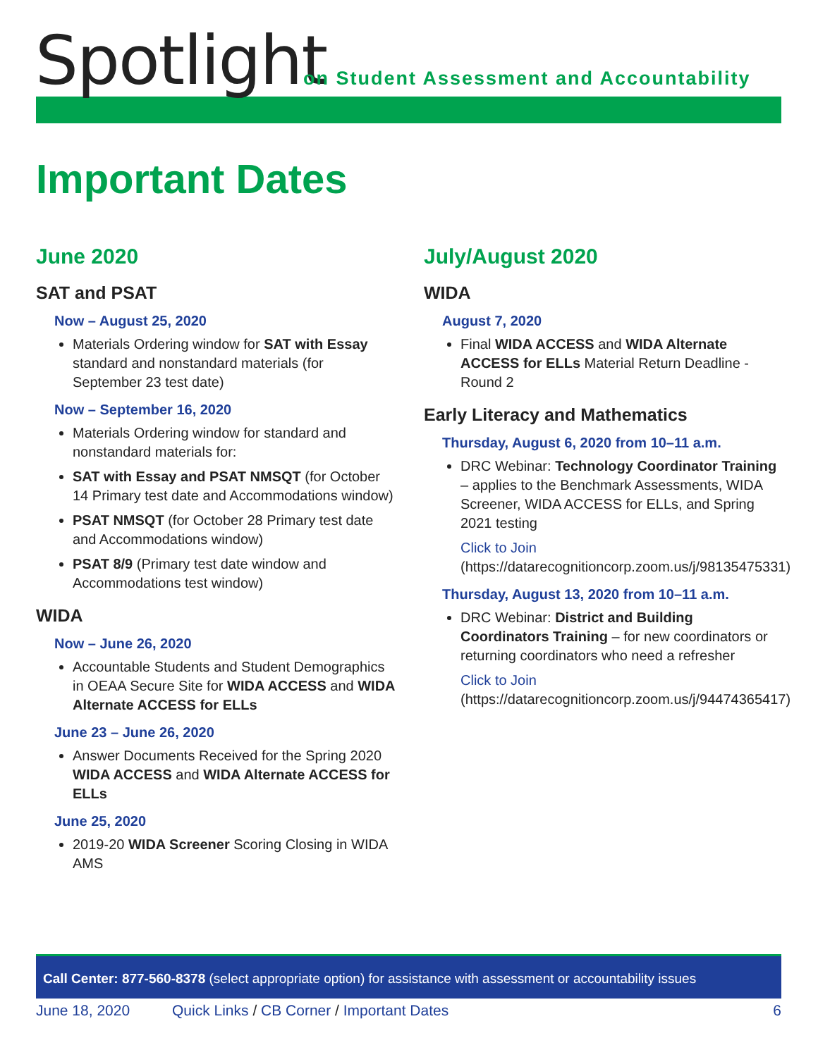Spotlight
on Student Assessment and Accountability
Important Dates
June 2020
SAT and PSAT
Now – August 25, 2020
Materials Ordering window for SAT with Essay standard and nonstandard materials (for September 23 test date)
Now – September 16, 2020
Materials Ordering window for standard and nonstandard materials for:
SAT with Essay and PSAT NMSQT (for October 14 Primary test date and Accommodations window)
PSAT NMSQT (for October 28 Primary test date and Accommodations window)
PSAT 8/9 (Primary test date window and Accommodations test window)
WIDA
Now – June 26, 2020
Accountable Students and Student Demographics in OEAA Secure Site for WIDA ACCESS and WIDA Alternate ACCESS for ELLs
June 23 – June 26, 2020
Answer Documents Received for the Spring 2020 WIDA ACCESS and WIDA Alternate ACCESS for ELLs
June 25, 2020
2019-20 WIDA Screener Scoring Closing in WIDA AMS
July/August 2020
WIDA
August 7, 2020
Final WIDA ACCESS and WIDA Alternate ACCESS for ELLs Material Return Deadline - Round 2
Early Literacy and Mathematics
Thursday, August 6, 2020 from 10–11 a.m.
DRC Webinar: Technology Coordinator Training – applies to the Benchmark Assessments, WIDA Screener, WIDA ACCESS for ELLs, and Spring 2021 testing
Click to Join (https://datarecognitioncorp.zoom.us/j/98135475331)
Thursday, August 13, 2020 from 10–11 a.m.
DRC Webinar: District and Building Coordinators Training – for new coordinators or returning coordinators who need a refresher
Click to Join (https://datarecognitioncorp.zoom.us/j/94474365417)
Call Center: 877-560-8378 (select appropriate option) for assistance with assessment or accountability issues
June 18, 2020 Quick Links / CB Corner / Important Dates 6